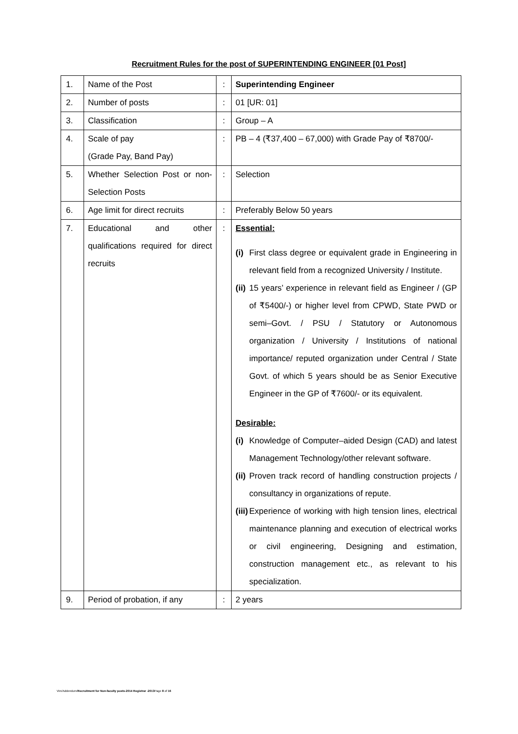Recruitment Rules for the post of SUPERINTENDING ENGINEER [01 Post]
| 1. | Name of the Post | : | Superintending Engineer |
| 2. | Number of posts | : | 01 [UR: 01] |
| 3. | Classification | : | Group – A |
| 4. | Scale of pay (Grade Pay, Band Pay) | : | PB – 4 (₹37,400 – 67,000) with Grade Pay of ₹8700/- |
| 5. | Whether Selection Post or non-Selection Posts | : | Selection |
| 6. | Age limit for direct recruits | : | Preferably Below 50 years |
| 7. | Educational and other qualifications required for direct recruits | : | Essential: (i) First class degree or equivalent grade in Engineering in relevant field from a recognized University / Institute. (ii) 15 years’ experience in relevant field as Engineer / (GP of ₹5400/-) or higher level from CPWD, State PWD or semi–Govt. / PSU / Statutory or Autonomous organization / University / Institutions of national importance/ reputed organization under Central / State Govt. of which 5 years should be as Senior Executive Engineer in the GP of ₹7600/- or its equivalent. Desirable: (i) Knowledge of Computer–aided Design (CAD) and latest Management Technology/other relevant software. (ii) Proven track record of handling construction projects / consultancy in organizations of repute. (iii) Experience of working with high tension lines, electrical maintenance planning and execution of electrical works or civil engineering, Designing and estimation, construction management etc., as relevant to his specialization. |
| 9. | Period of probation, if any | : | 2 years |
Vim/Addendum/Recruitment for Non-faculty posts-2014 Registrar -2013 Page 8 of 16